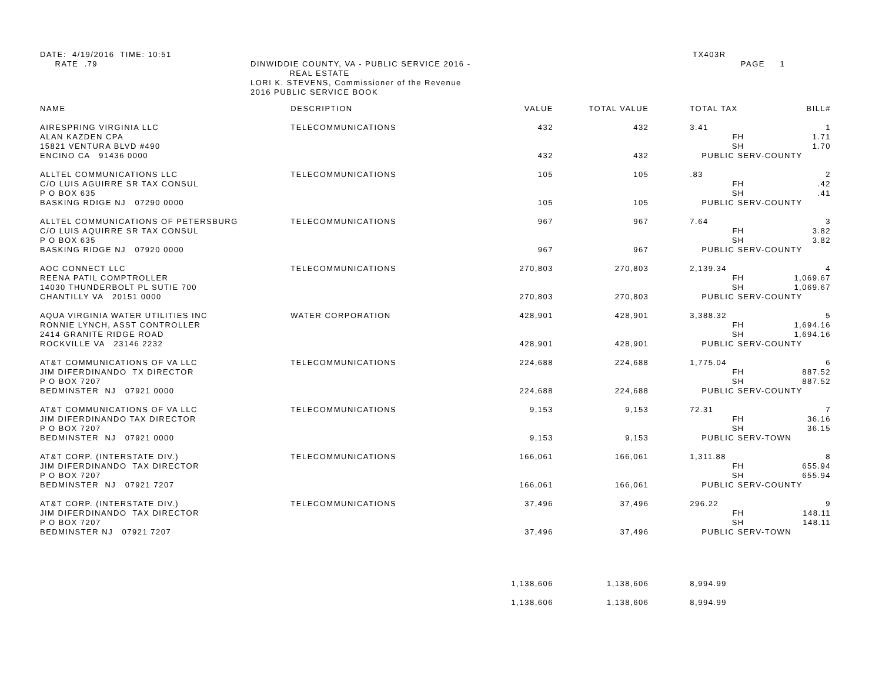DATE: 4/19/2016 TIME: 10:51 RATE .79
DINWIDDIE COUNTY, VA - PUBLIC SERVICE 2016 - REAL ESTATE LORI K. STEVENS, Commissioner of the Revenue 2016 PUBLIC SERVICE BOOK
TX403R PAGE 1
| NAME | DESCRIPTION | VALUE | TOTAL VALUE | TOTAL TAX | | BILL# |
| --- | --- | --- | --- | --- | --- | --- |
| AIRESPRING VIRGINIA LLC | TELECOMMUNICATIONS | 432 | 432 | 3.41 | | 1 |
| ALAN KAZDEN CPA | | | | | FH | 1.71 |
| 15821 VENTURA BLVD #490 | | | | | SH | 1.70 |
| ENCINO CA 91436 0000 | | 432 | 432 | PUBLIC SERV-COUNTY | | |
| ALLTEL COMMUNICATIONS LLC | TELECOMMUNICATIONS | 105 | 105 | .83 | | 2 |
| C/O LUIS AGUIRRE SR TAX CONSUL | | | | | FH | .42 |
| P O BOX 635 | | | | | SH | .41 |
| BASKING RDIGE NJ 07290 0000 | | 105 | 105 | PUBLIC SERV-COUNTY | | |
| ALLTEL COMMUNICATIONS OF PETERSBURG | TELECOMMUNICATIONS | 967 | 967 | 7.64 | | 3 |
| C/O LUIS AQUIRRE SR TAX CONSUL | | | | | FH | 3.82 |
| P O BOX 635 | | | | | SH | 3.82 |
| BASKING RIDGE NJ 07920 0000 | | 967 | 967 | PUBLIC SERV-COUNTY | | |
| AOC CONNECT LLC | TELECOMMUNICATIONS | 270,803 | 270,803 | 2,139.34 | | 4 |
| REENA PATIL COMPTROLLER | | | | | FH | 1,069.67 |
| 14030 THUNDERBOLT PL SUTIE 700 | | | | | SH | 1,069.67 |
| CHANTILLY VA 20151 0000 | | 270,803 | 270,803 | PUBLIC SERV-COUNTY | | |
| AQUA VIRGINIA WATER UTILITIES INC | WATER CORPORATION | 428,901 | 428,901 | 3,388.32 | | 5 |
| RONNIE LYNCH, ASST CONTROLLER | | | | | FH | 1,694.16 |
| 2414 GRANITE RIDGE ROAD | | | | | SH | 1,694.16 |
| ROCKVILLE VA 23146 2232 | | 428,901 | 428,901 | PUBLIC SERV-COUNTY | | |
| AT&T COMMUNICATIONS OF VA LLC | TELECOMMUNICATIONS | 224,688 | 224,688 | 1,775.04 | | 6 |
| JIM DIFERDINANDO TX DIRECTOR | | | | | FH | 887.52 |
| P O BOX 7207 | | | | | SH | 887.52 |
| BEDMINSTER NJ 07921 0000 | | 224,688 | 224,688 | PUBLIC SERV-COUNTY | | |
| AT&T COMMUNICATIONS OF VA LLC | TELECOMMUNICATIONS | 9,153 | 9,153 | 72.31 | | 7 |
| JIM DIFERDINANDO TAX DIRECTOR | | | | | FH | 36.16 |
| P O BOX 7207 | | | | | SH | 36.15 |
| BEDMINSTER NJ 07921 0000 | | 9,153 | 9,153 | PUBLIC SERV-TOWN | | |
| AT&T CORP. (INTERSTATE DIV.) | TELECOMMUNICATIONS | 166,061 | 166,061 | 1,311.88 | | 8 |
| JIM DIFERDINANDO TAX DIRECTOR | | | | | FH | 655.94 |
| P O BOX 7207 | | | | | SH | 655.94 |
| BEDMINSTER NJ 07921 7207 | | 166,061 | 166,061 | PUBLIC SERV-COUNTY | | |
| AT&T CORP. (INTERSTATE DIV.) | TELECOMMUNICATIONS | 37,496 | 37,496 | 296.22 | | 9 |
| JIM DIFERDINANDO TAX DIRECTOR | | | | | FH | 148.11 |
| P O BOX 7207 | | | | | SH | 148.11 |
| BEDMINSTER NJ 07921 7207 | | 37,496 | 37,496 | PUBLIC SERV-TOWN | | |
| | | 1,138,606 | 1,138,606 | 8,994.99 | | |
| | | 1,138,606 | 1,138,606 | 8,994.99 | | |